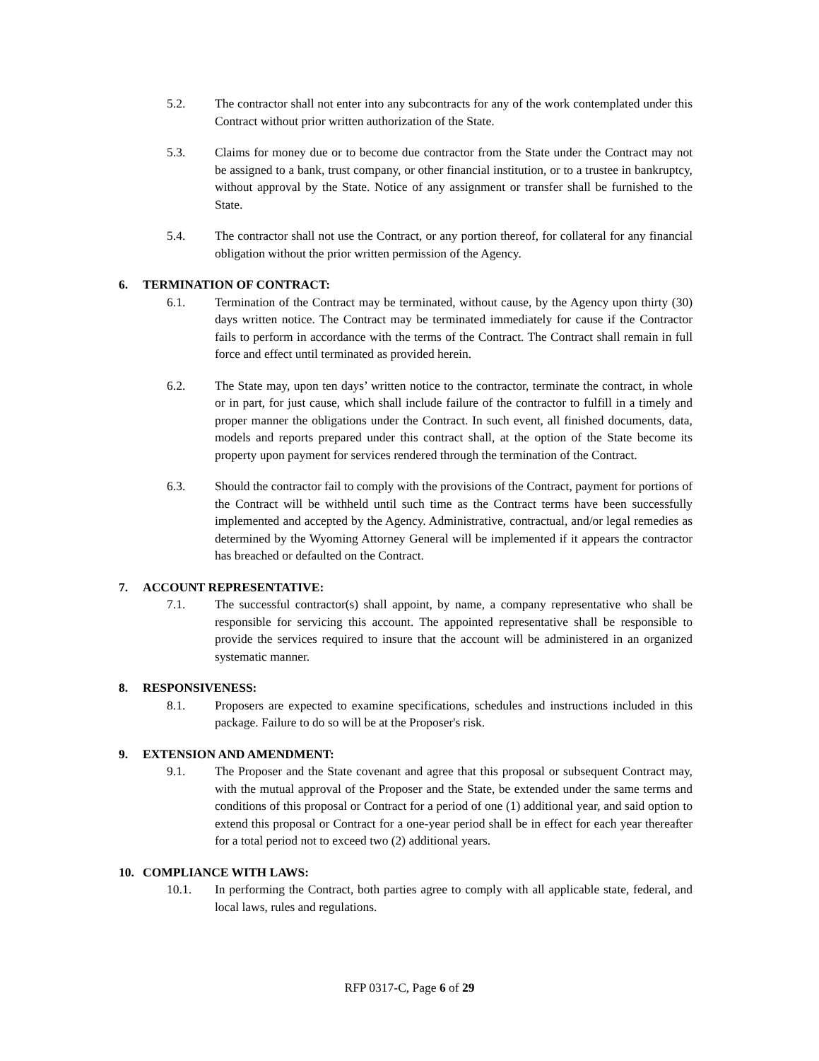5.2. The contractor shall not enter into any subcontracts for any of the work contemplated under this Contract without prior written authorization of the State.
5.3. Claims for money due or to become due contractor from the State under the Contract may not be assigned to a bank, trust company, or other financial institution, or to a trustee in bankruptcy, without approval by the State. Notice of any assignment or transfer shall be furnished to the State.
5.4. The contractor shall not use the Contract, or any portion thereof, for collateral for any financial obligation without the prior written permission of the Agency.
6. TERMINATION OF CONTRACT:
6.1. Termination of the Contract may be terminated, without cause, by the Agency upon thirty (30) days written notice. The Contract may be terminated immediately for cause if the Contractor fails to perform in accordance with the terms of the Contract. The Contract shall remain in full force and effect until terminated as provided herein.
6.2. The State may, upon ten days’ written notice to the contractor, terminate the contract, in whole or in part, for just cause, which shall include failure of the contractor to fulfill in a timely and proper manner the obligations under the Contract. In such event, all finished documents, data, models and reports prepared under this contract shall, at the option of the State become its property upon payment for services rendered through the termination of the Contract.
6.3. Should the contractor fail to comply with the provisions of the Contract, payment for portions of the Contract will be withheld until such time as the Contract terms have been successfully implemented and accepted by the Agency. Administrative, contractual, and/or legal remedies as determined by the Wyoming Attorney General will be implemented if it appears the contractor has breached or defaulted on the Contract.
7. ACCOUNT REPRESENTATIVE:
7.1. The successful contractor(s) shall appoint, by name, a company representative who shall be responsible for servicing this account. The appointed representative shall be responsible to provide the services required to insure that the account will be administered in an organized systematic manner.
8. RESPONSIVENESS:
8.1. Proposers are expected to examine specifications, schedules and instructions included in this package. Failure to do so will be at the Proposer's risk.
9. EXTENSION AND AMENDMENT:
9.1. The Proposer and the State covenant and agree that this proposal or subsequent Contract may, with the mutual approval of the Proposer and the State, be extended under the same terms and conditions of this proposal or Contract for a period of one (1) additional year, and said option to extend this proposal or Contract for a one-year period shall be in effect for each year thereafter for a total period not to exceed two (2) additional years.
10. COMPLIANCE WITH LAWS:
10.1. In performing the Contract, both parties agree to comply with all applicable state, federal, and local laws, rules and regulations.
RFP 0317-C, Page 6 of 29